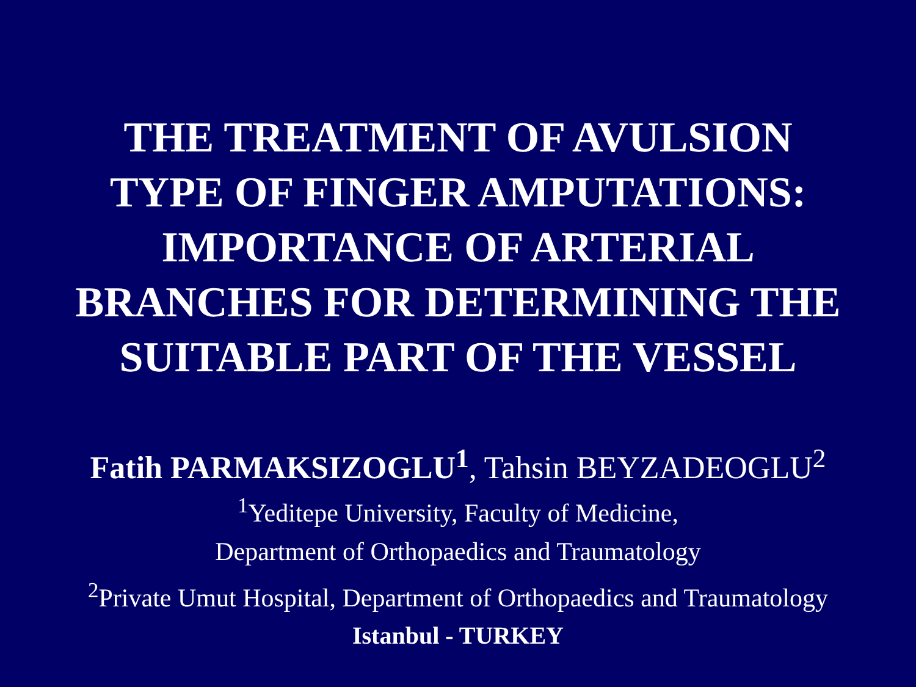THE TREATMENT OF AVULSION
TYPE OF FINGER AMPUTATIONS:
IMPORTANCE OF ARTERIAL
BRANCHES FOR DETERMINING THE
SUITABLE PART OF THE VESSEL
Fatih PARMAKSIZOGLU<sup>1</sup>, Tahsin BEYZADEOGLU<sup>2</sup>
<sup>1</sup> Yeditepe University, Faculty of Medicine,
Department of Orthopaedics and Traumatology
<sup>2</sup> Private Umut Hospital, Department of Orthopaedics and Traumatology
Istanbul - TURKEY